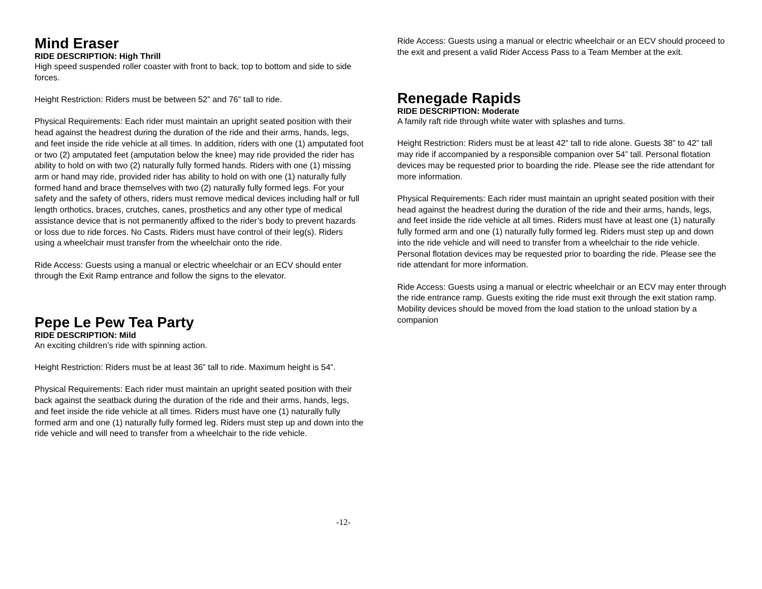Mind Eraser
RIDE DESCRIPTION: High Thrill
High speed suspended roller coaster with front to back, top to bottom and side to side forces.
Height Restriction: Riders must be between 52” and 76” tall to ride.
Physical Requirements: Each rider must maintain an upright seated position with their head against the headrest during the duration of the ride and their arms, hands, legs, and feet inside the ride vehicle at all times. In addition, riders with one (1) amputated foot or two (2) amputated feet (amputation below the knee) may ride provided the rider has ability to hold on with two (2) naturally fully formed hands. Riders with one (1) missing arm or hand may ride, provided rider has ability to hold on with one (1) naturally fully formed hand and brace themselves with two (2) naturally fully formed legs. For your safety and the safety of others, riders must remove medical devices including half or full length orthotics, braces, crutches, canes, prosthetics and any other type of medical assistance device that is not permanently affixed to the rider’s body to prevent hazards or loss due to ride forces. No Casts. Riders must have control of their leg(s). Riders using a wheelchair must transfer from the wheelchair onto the ride.
Ride Access: Guests using a manual or electric wheelchair or an ECV should enter through the Exit Ramp entrance and follow the signs to the elevator.
Pepe Le Pew Tea Party
RIDE DESCRIPTION: Mild
An exciting children’s ride with spinning action.
Height Restriction: Riders must be at least 36” tall to ride. Maximum height is 54”.
Physical Requirements: Each rider must maintain an upright seated position with their back against the seatback during the duration of the ride and their arms, hands, legs, and feet inside the ride vehicle at all times. Riders must have one (1) naturally fully formed arm and one (1) naturally fully formed leg. Riders must step up and down into the ride vehicle and will need to transfer from a wheelchair to the ride vehicle.
Ride Access: Guests using a manual or electric wheelchair or an ECV should proceed to the exit and present a valid Rider Access Pass to a Team Member at the exit.
Renegade Rapids
RIDE DESCRIPTION: Moderate
A family raft ride through white water with splashes and turns.
Height Restriction: Riders must be at least 42” tall to ride alone. Guests 38” to 42” tall may ride if accompanied by a responsible companion over 54” tall. Personal flotation devices may be requested prior to boarding the ride. Please see the ride attendant for more information.
Physical Requirements: Each rider must maintain an upright seated position with their head against the headrest during the duration of the ride and their arms, hands, legs, and feet inside the ride vehicle at all times. Riders must have at least one (1) naturally fully formed arm and one (1) naturally fully formed leg. Riders must step up and down into the ride vehicle and will need to transfer from a wheelchair to the ride vehicle. Personal flotation devices may be requested prior to boarding the ride. Please see the ride attendant for more information.
Ride Access: Guests using a manual or electric wheelchair or an ECV may enter through the ride entrance ramp. Guests exiting the ride must exit through the exit station ramp. Mobility devices should be moved from the load station to the unload station by a companion
-12-